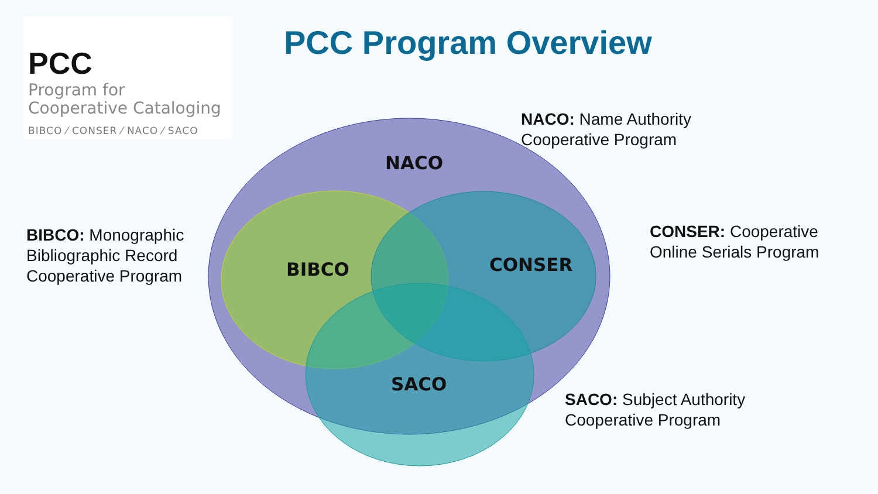PCC
Program for
Cooperative Cataloging
BIBCO ⁄ CONSER ⁄ NACO ⁄ SACO
PCC Program Overview
NACO: Name Authority
Cooperative Program
BIBCO: Monographic
Bibliographic Record
Cooperative Program
CONSER: Cooperative
Online Serials Program
SACO: Subject Authority
Cooperative Program
NACO
BIBCO CONSER
SACO